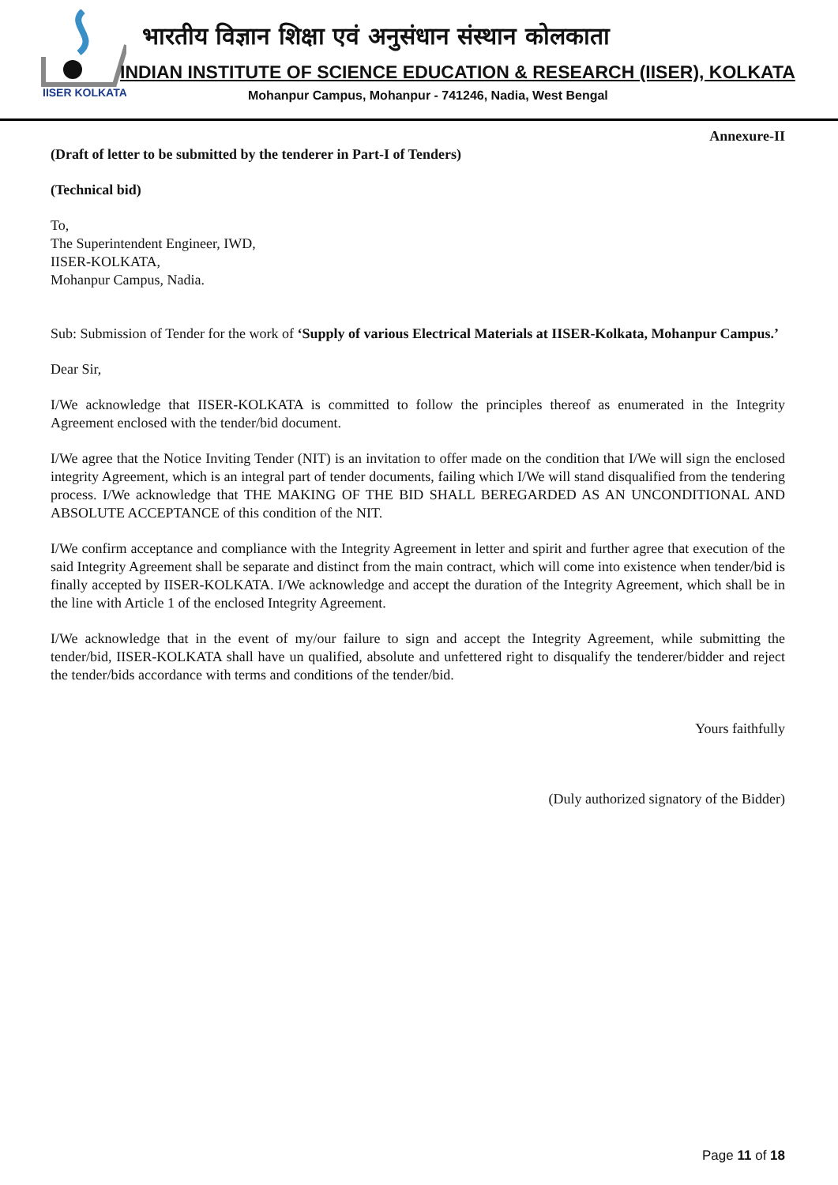IISER KOLKATA
भारतीय विज्ञान शिक्षा एवं अनुसंधान संस्थान कोलकाता
INDIAN INSTITUTE OF SCIENCE EDUCATION & RESEARCH (IISER), KOLKATA
Mohanpur Campus, Mohanpur - 741246, Nadia, West Bengal
Annexure-II
(Draft of letter to be submitted by the tenderer in Part-I of Tenders)
(Technical bid)
To,
The Superintendent Engineer, IWD,
IISER-KOLKATA,
Mohanpur Campus, Nadia.
Sub: Submission of Tender for the work of ‘Supply of various Electrical Materials at IISER-Kolkata, Mohanpur Campus.’
Dear Sir,
I/We acknowledge that IISER-KOLKATA is committed to follow the principles thereof as enumerated in the Integrity Agreement enclosed with the tender/bid document.
I/We agree that the Notice Inviting Tender (NIT) is an invitation to offer made on the condition that I/We will sign the enclosed integrity Agreement, which is an integral part of tender documents, failing which I/We will stand disqualified from the tendering process. I/We acknowledge that THE MAKING OF THE BID SHALL BEREGARDED AS AN UNCONDITIONAL AND ABSOLUTE ACCEPTANCE of this condition of the NIT.
I/We confirm acceptance and compliance with the Integrity Agreement in letter and spirit and further agree that execution of the said Integrity Agreement shall be separate and distinct from the main contract, which will come into existence when tender/bid is finally accepted by IISER-KOLKATA. I/We acknowledge and accept the duration of the Integrity Agreement, which shall be in the line with Article 1 of the enclosed Integrity Agreement.
I/We acknowledge that in the event of my/our failure to sign and accept the Integrity Agreement, while submitting the tender/bid, IISER-KOLKATA shall have un qualified, absolute and unfettered right to disqualify the tenderer/bidder and reject the tender/bids accordance with terms and conditions of the tender/bid.
Yours faithfully
(Duly authorized signatory of the Bidder)
Page 11 of 18